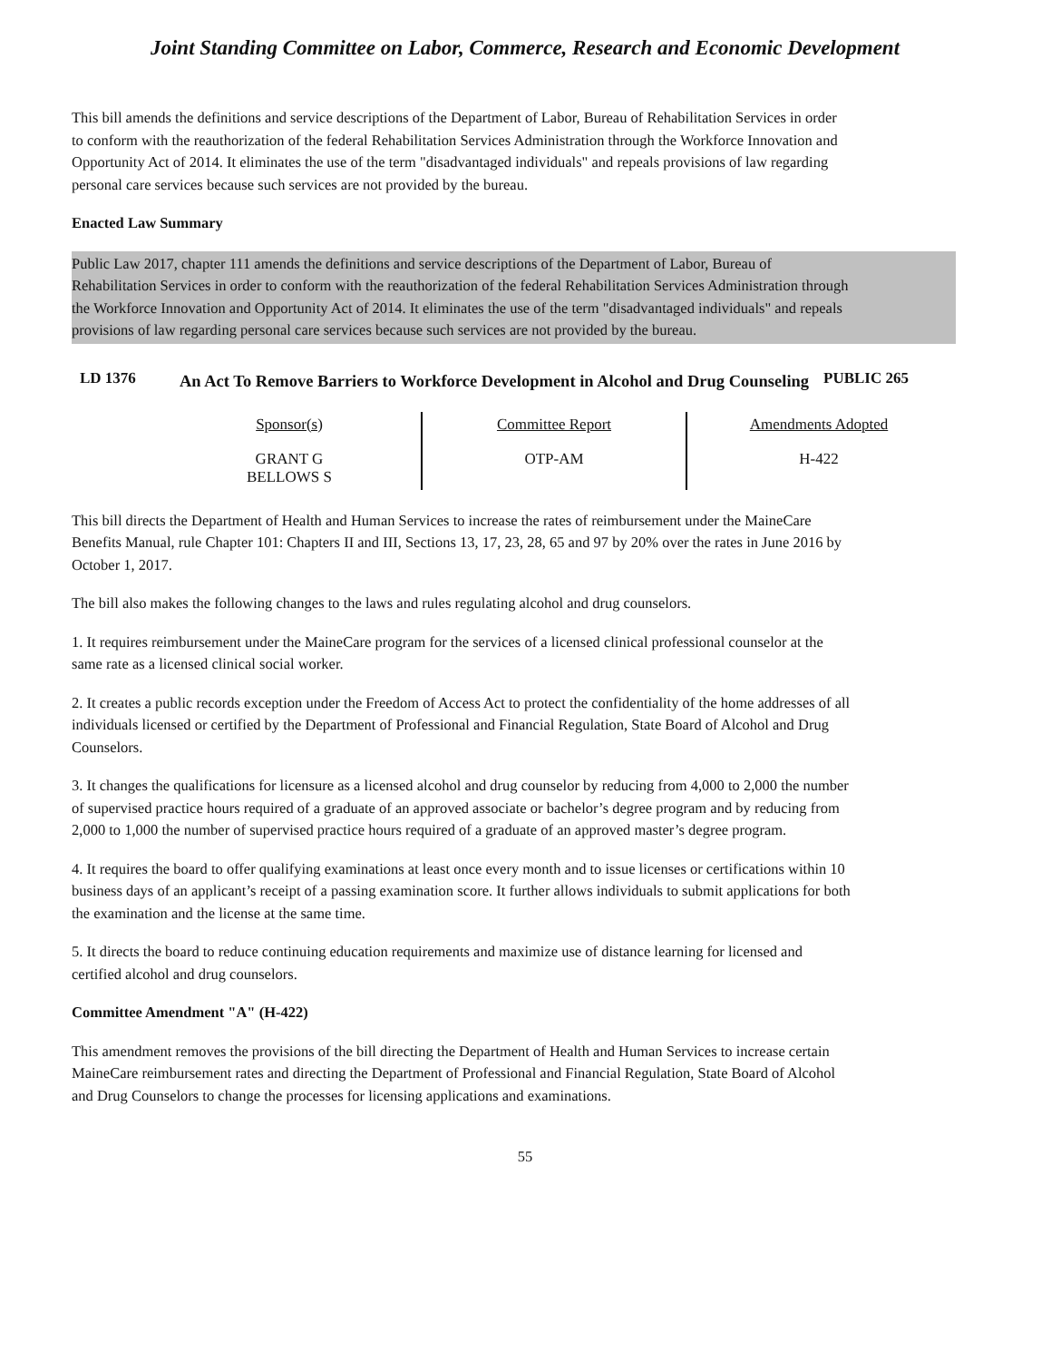Joint Standing Committee on Labor, Commerce, Research and Economic Development
This bill amends the definitions and service descriptions of the Department of Labor, Bureau of Rehabilitation Services in order to conform with the reauthorization of the federal Rehabilitation Services Administration through the Workforce Innovation and Opportunity Act of 2014. It eliminates the use of the term "disadvantaged individuals" and repeals provisions of law regarding personal care services because such services are not provided by the bureau.
Enacted Law Summary
Public Law 2017, chapter 111 amends the definitions and service descriptions of the Department of Labor, Bureau of Rehabilitation Services in order to conform with the reauthorization of the federal Rehabilitation Services Administration through the Workforce Innovation and Opportunity Act of 2014. It eliminates the use of the term "disadvantaged individuals" and repeals provisions of law regarding personal care services because such services are not provided by the bureau.
LD 1376
An Act To Remove Barriers to Workforce Development in Alcohol and Drug Counseling
PUBLIC 265
| Sponsor(s) | Committee Report | Amendments Adopted |
| --- | --- | --- |
| GRANT G BELLOWS S | OTP-AM | H-422 |
This bill directs the Department of Health and Human Services to increase the rates of reimbursement under the MaineCare Benefits Manual, rule Chapter 101: Chapters II and III, Sections 13, 17, 23, 28, 65 and 97 by 20% over the rates in June 2016 by October 1, 2017.
The bill also makes the following changes to the laws and rules regulating alcohol and drug counselors.
1. It requires reimbursement under the MaineCare program for the services of a licensed clinical professional counselor at the same rate as a licensed clinical social worker.
2. It creates a public records exception under the Freedom of Access Act to protect the confidentiality of the home addresses of all individuals licensed or certified by the Department of Professional and Financial Regulation, State Board of Alcohol and Drug Counselors.
3. It changes the qualifications for licensure as a licensed alcohol and drug counselor by reducing from 4,000 to 2,000 the number of supervised practice hours required of a graduate of an approved associate or bachelor’s degree program and by reducing from 2,000 to 1,000 the number of supervised practice hours required of a graduate of an approved master’s degree program.
4. It requires the board to offer qualifying examinations at least once every month and to issue licenses or certifications within 10 business days of an applicant’s receipt of a passing examination score. It further allows individuals to submit applications for both the examination and the license at the same time.
5. It directs the board to reduce continuing education requirements and maximize use of distance learning for licensed and certified alcohol and drug counselors.
Committee Amendment "A" (H-422)
This amendment removes the provisions of the bill directing the Department of Health and Human Services to increase certain MaineCare reimbursement rates and directing the Department of Professional and Financial Regulation, State Board of Alcohol and Drug Counselors to change the processes for licensing applications and examinations.
55